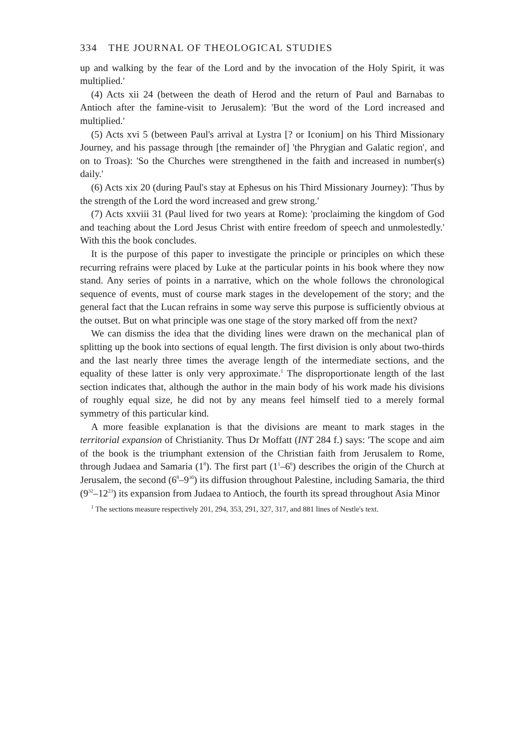334 THE JOURNAL OF THEOLOGICAL STUDIES
up and walking by the fear of the Lord and by the invocation of the Holy Spirit, it was multiplied.'
(4) Acts xii 24 (between the death of Herod and the return of Paul and Barnabas to Antioch after the famine-visit to Jerusalem): 'But the word of the Lord increased and multiplied.'
(5) Acts xvi 5 (between Paul's arrival at Lystra [? or Iconium] on his Third Missionary Journey, and his passage through [the remainder of] 'the Phrygian and Galatic region', and on to Troas): 'So the Churches were strengthened in the faith and increased in number(s) daily.'
(6) Acts xix 20 (during Paul's stay at Ephesus on his Third Missionary Journey): 'Thus by the strength of the Lord the word increased and grew strong.'
(7) Acts xxviii 31 (Paul lived for two years at Rome): 'proclaiming the kingdom of God and teaching about the Lord Jesus Christ with entire freedom of speech and unmolestedly.' With this the book concludes.
It is the purpose of this paper to investigate the principle or principles on which these recurring refrains were placed by Luke at the particular points in his book where they now stand. Any series of points in a narrative, which on the whole follows the chronological sequence of events, must of course mark stages in the developement of the story; and the general fact that the Lucan refrains in some way serve this purpose is sufficiently obvious at the outset. But on what principle was one stage of the story marked off from the next?
We can dismiss the idea that the dividing lines were drawn on the mechanical plan of splitting up the book into sections of equal length. The first division is only about two-thirds and the last nearly three times the average length of the intermediate sections, and the equality of these latter is only very approximate.<sup>1</sup> The disproportionate length of the last section indicates that, although the author in the main body of his work made his divisions of roughly equal size, he did not by any means feel himself tied to a merely formal symmetry of this particular kind.
A more feasible explanation is that the divisions are meant to mark stages in the territorial expansion of Christianity. Thus Dr Moffatt (INT 284 f.) says: 'The scope and aim of the book is the triumphant extension of the Christian faith from Jerusalem to Rome, through Judaea and Samaria (1<sup>8</sup>). The first part (1<sup>1</sup>–6<sup>6</sup>) describes the origin of the Church at Jerusalem, the second (6<sup>8</sup>–9<sup>30</sup>) its diffusion throughout Palestine, including Samaria, the third (9<sup>32</sup>–12<sup>23</sup>) its expansion from Judaea to Antioch, the fourth its spread throughout Asia Minor
<sup>1</sup> The sections measure respectively 201, 294, 353, 291, 327, 317, and 881 lines of Nestle's text.